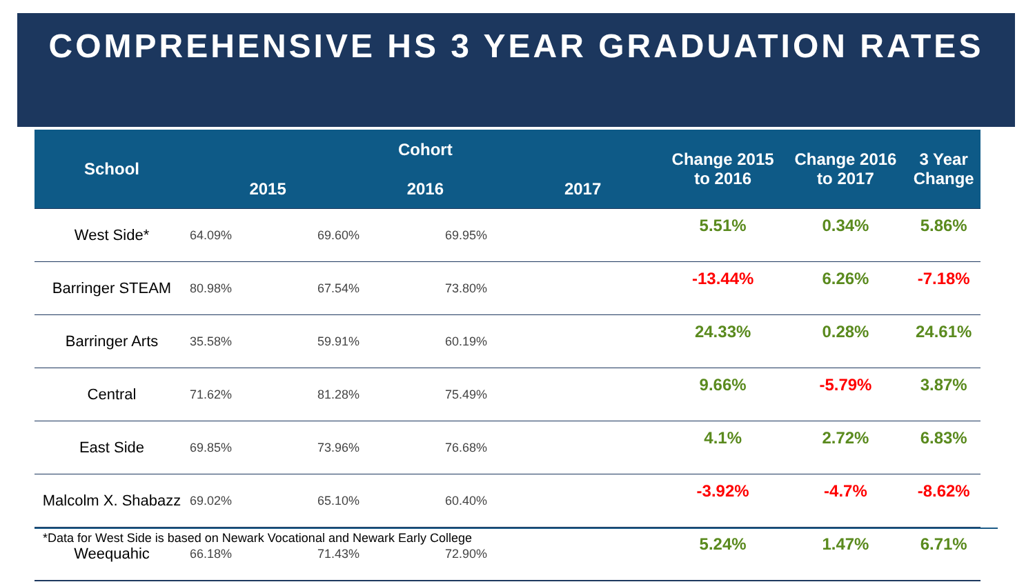COMPREHENSIVE HS 3 YEAR GRADUATION RATES
| School | Cohort | | | Change 2015 to 2016 | Change 2016 to 2017 | 3 Year Change |
| --- | --- | --- | --- | --- | --- | --- |
| | 2015 | 2016 | 2017 | | | |
| West Side* | 64.09% 69.60% 69.95% | | | 5.51% | 0.34% | 5.86% |
| Barringer STEAM | 80.98% 67.54% 73.80% | | | -13.44% | 6.26% | -7.18% |
| Barringer Arts | 35.58% 59.91% 60.19% | | | 24.33% | 0.28% | 24.61% |
| Central | 71.62% 81.28% 75.49% | | | 9.66% | -5.79% | 3.87% |
| East Side | 69.85% 73.96% 76.68% | | | 4.1% | 2.72% | 6.83% |
| Malcolm X. Shabazz | 69.02% 65.10% 60.40% | | | -3.92% | -4.7% | -8.62% |
| Weequahic | 66.18% 71.43% 72.90% | | | 5.24% | 1.47% | 6.71% |
*Data for West Side is based on Newark Vocational and Newark Early College